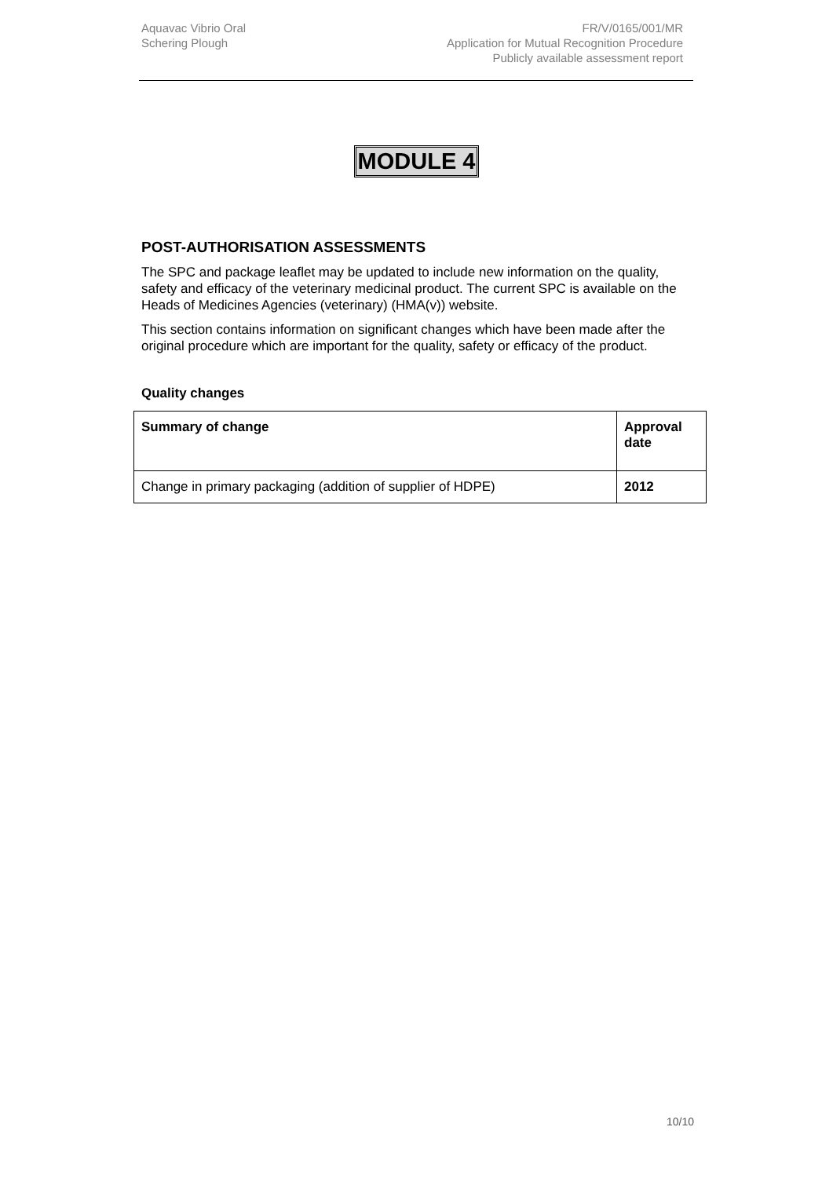Aquavac Vibrio Oral
Schering Plough
FR/V/0165/001/MR
Application for Mutual Recognition Procedure
Publicly available assessment report
MODULE 4
POST-AUTHORISATION ASSESSMENTS
The SPC and package leaflet may be updated to include new information on the quality, safety and efficacy of the veterinary medicinal product. The current SPC is available on the Heads of Medicines Agencies (veterinary) (HMA(v)) website.
This section contains information on significant changes which have been made after the original procedure which are important for the quality, safety or efficacy of the product.
Quality changes
| Summary of change | Approval date |
| --- | --- |
| Change in primary packaging (addition of supplier of HDPE) | 2012 |
10/10